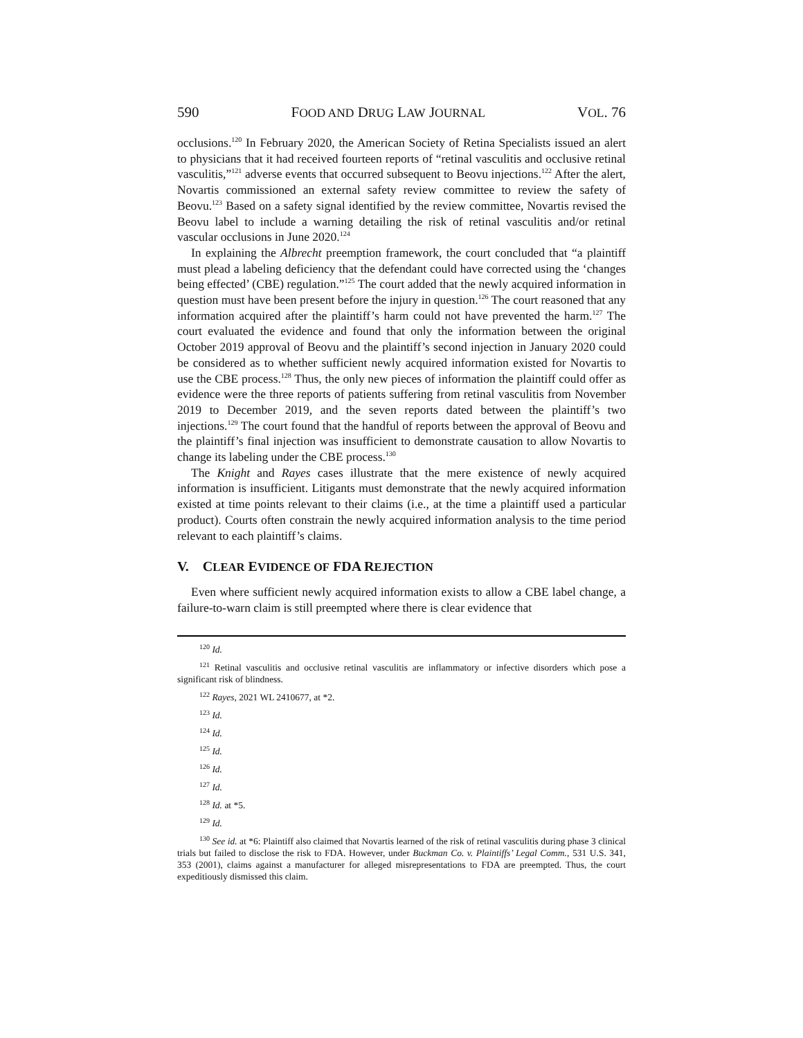590 FOOD AND DRUG LAW JOURNAL VOL. 76
occlusions.<sup>120</sup> In February 2020, the American Society of Retina Specialists issued an alert to physicians that it had received fourteen reports of “retinal vasculitis and occlusive retinal vasculitis,”<sup>121</sup> adverse events that occurred subsequent to Beovu injections.<sup>122</sup> After the alert, Novartis commissioned an external safety review committee to review the safety of Beovu.<sup>123</sup> Based on a safety signal identified by the review committee, Novartis revised the Beovu label to include a warning detailing the risk of retinal vasculitis and/or retinal vascular occlusions in June 2020.<sup>124</sup>
In explaining the Albrecht preemption framework, the court concluded that “a plaintiff must plead a labeling deficiency that the defendant could have corrected using the ‘changes being effected’ (CBE) regulation.”<sup>125</sup> The court added that the newly acquired information in question must have been present before the injury in question.<sup>126</sup> The court reasoned that any information acquired after the plaintiff’s harm could not have prevented the harm.<sup>127</sup> The court evaluated the evidence and found that only the information between the original October 2019 approval of Beovu and the plaintiff’s second injection in January 2020 could be considered as to whether sufficient newly acquired information existed for Novartis to use the CBE process.<sup>128</sup> Thus, the only new pieces of information the plaintiff could offer as evidence were the three reports of patients suffering from retinal vasculitis from November 2019 to December 2019, and the seven reports dated between the plaintiff’s two injections.<sup>129</sup> The court found that the handful of reports between the approval of Beovu and the plaintiff’s final injection was insufficient to demonstrate causation to allow Novartis to change its labeling under the CBE process.<sup>130</sup>
The Knight and Rayes cases illustrate that the mere existence of newly acquired information is insufficient. Litigants must demonstrate that the newly acquired information existed at time points relevant to their claims (i.e., at the time a plaintiff used a particular product). Courts often constrain the newly acquired information analysis to the time period relevant to each plaintiff’s claims.
V. CLEAR EVIDENCE OF FDA REJECTION
Even where sufficient newly acquired information exists to allow a CBE label change, a failure-to-warn claim is still preempted where there is clear evidence that
<sup>120</sup> Id.
<sup>121</sup> Retinal vasculitis and occlusive retinal vasculitis are inflammatory or infective disorders which pose a significant risk of blindness.
<sup>122</sup> Rayes, 2021 WL 2410677, at *2.
<sup>123</sup> Id.
<sup>124</sup> Id.
<sup>125</sup> Id.
<sup>126</sup> Id.
<sup>127</sup> Id.
<sup>128</sup> Id. at *5.
<sup>129</sup> Id.
<sup>130</sup> See id. at *6: Plaintiff also claimed that Novartis learned of the risk of retinal vasculitis during phase 3 clinical trials but failed to disclose the risk to FDA. However, under Buckman Co. v. Plaintiffs’ Legal Comm., 531 U.S. 341, 353 (2001), claims against a manufacturer for alleged misrepresentations to FDA are preempted. Thus, the court expeditiously dismissed this claim.